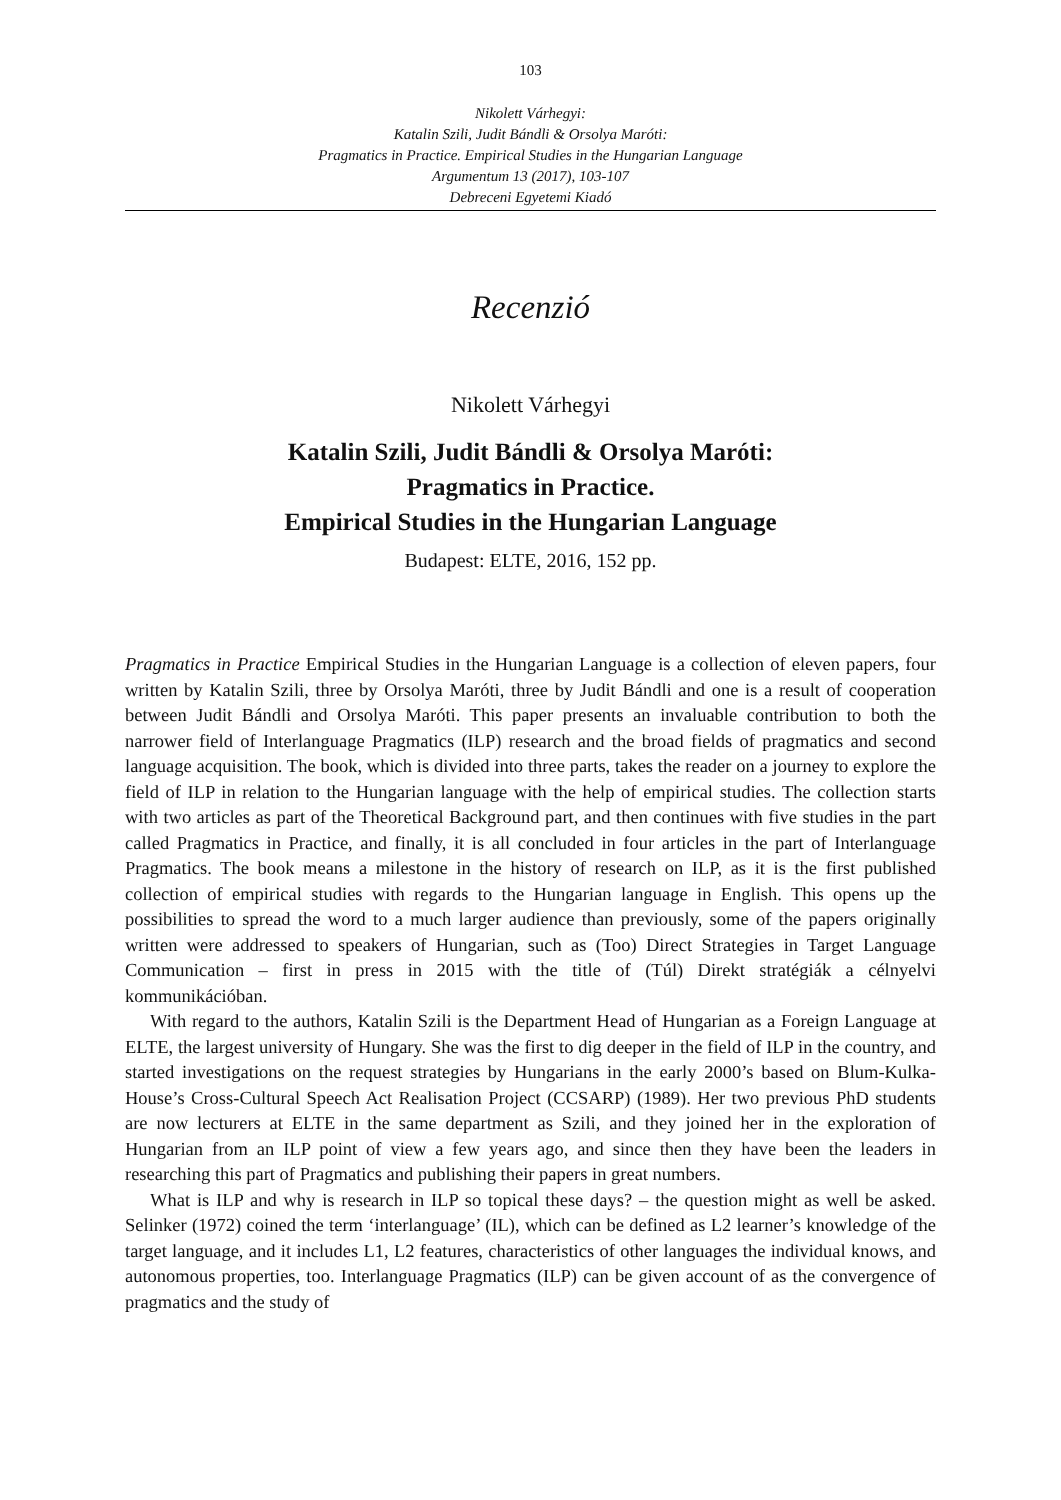103
Nikolett Várhegyi:
Katalin Szili, Judit Bándli & Orsolya Maróti:
Pragmatics in Practice. Empirical Studies in the Hungarian Language
Argumentum 13 (2017), 103-107
Debreceni Egyetemi Kiadó
Recenzió
Nikolett Várhegyi
Katalin Szili, Judit Bándli & Orsolya Maróti:
Pragmatics in Practice.
Empirical Studies in the Hungarian Language
Budapest: ELTE, 2016, 152 pp.
Pragmatics in Practice Empirical Studies in the Hungarian Language is a collection of eleven papers, four written by Katalin Szili, three by Orsolya Maróti, three by Judit Bándli and one is a result of cooperation between Judit Bándli and Orsolya Maróti. This paper presents an invaluable contribution to both the narrower field of Interlanguage Pragmatics (ILP) research and the broad fields of pragmatics and second language acquisition. The book, which is divided into three parts, takes the reader on a journey to explore the field of ILP in relation to the Hungarian language with the help of empirical studies. The collection starts with two articles as part of the Theoretical Background part, and then continues with five studies in the part called Pragmatics in Practice, and finally, it is all concluded in four articles in the part of Interlanguage Pragmatics. The book means a milestone in the history of research on ILP, as it is the first published collection of empirical studies with regards to the Hungarian language in English. This opens up the possibilities to spread the word to a much larger audience than previously, some of the papers originally written were addressed to speakers of Hungarian, such as (Too) Direct Strategies in Target Language Communication – first in press in 2015 with the title of (Túl) Direkt stratégiák a célnyelvi kommunikációban.
With regard to the authors, Katalin Szili is the Department Head of Hungarian as a Foreign Language at ELTE, the largest university of Hungary. She was the first to dig deeper in the field of ILP in the country, and started investigations on the request strategies by Hungarians in the early 2000’s based on Blum-Kulka-House’s Cross-Cultural Speech Act Realisation Project (CCSARP) (1989). Her two previous PhD students are now lecturers at ELTE in the same department as Szili, and they joined her in the exploration of Hungarian from an ILP point of view a few years ago, and since then they have been the leaders in researching this part of Pragmatics and publishing their papers in great numbers.
What is ILP and why is research in ILP so topical these days? – the question might as well be asked. Selinker (1972) coined the term ‘interlanguage’ (IL), which can be defined as L2 learner’s knowledge of the target language, and it includes L1, L2 features, characteristics of other languages the individual knows, and autonomous properties, too. Interlanguage Pragmatics (ILP) can be given account of as the convergence of pragmatics and the study of